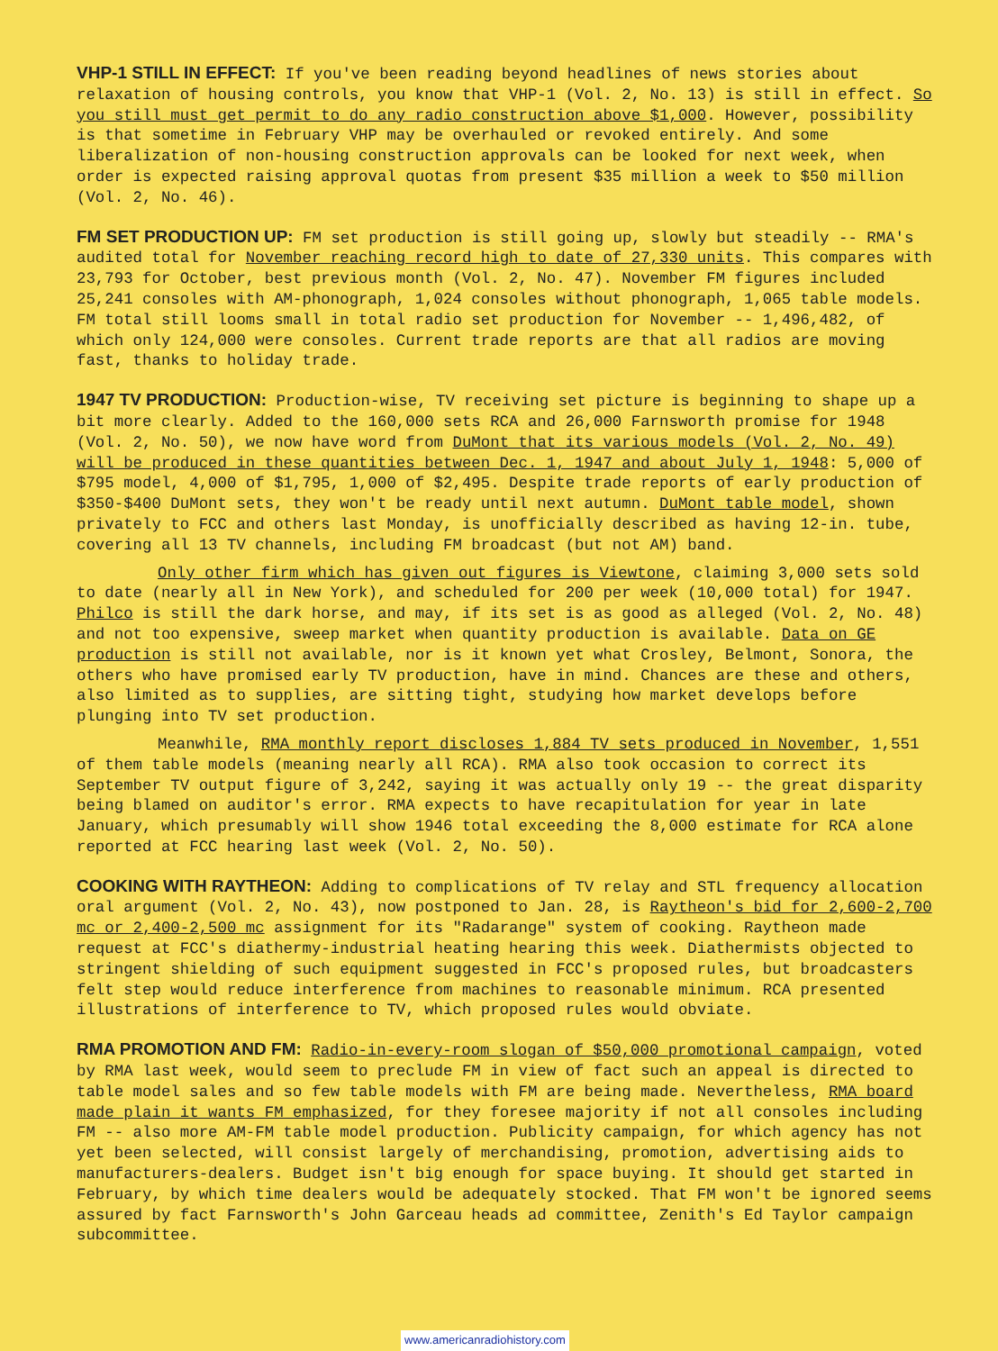VHP-1 STILL IN EFFECT: If you've been reading beyond headlines of news stories about relaxation of housing controls, you know that VHP-1 (Vol. 2, No. 13) is still in effect. So you still must get permit to do any radio construction above $1,000. However, possibility is that sometime in February VHP may be overhauled or revoked entirely. And some liberalization of non-housing construction approvals can be looked for next week, when order is expected raising approval quotas from present $35 million a week to $50 million (Vol. 2, No. 46).
FM SET PRODUCTION UP: FM set production is still going up, slowly but steadily -- RMA's audited total for November reaching record high to date of 27,330 units. This compares with 23,793 for October, best previous month (Vol. 2, No. 47). November FM figures included 25,241 consoles with AM-phonograph, 1,024 consoles without phonograph, 1,065 table models. FM total still looms small in total radio set production for November -- 1,496,482, of which only 124,000 were consoles. Current trade reports are that all radios are moving fast, thanks to holiday trade.
1947 TV PRODUCTION: Production-wise, TV receiving set picture is beginning to shape up a bit more clearly. Added to the 160,000 sets RCA and 26,000 Farnsworth promise for 1948 (Vol. 2, No. 50), we now have word from DuMont that its various models (Vol. 2, No. 49) will be produced in these quantities between Dec. 1, 1947 and about July 1, 1948: 5,000 of $795 model, 4,000 of $1,795, 1,000 of $2,495. Despite trade reports of early production of $350-$400 DuMont sets, they won't be ready until next autumn. DuMont table model, shown privately to FCC and others last Monday, is unofficially described as having 12-in. tube, covering all 13 TV channels, including FM broadcast (but not AM) band.
Only other firm which has given out figures is Viewtone, claiming 3,000 sets sold to date (nearly all in New York), and scheduled for 200 per week (10,000 total) for 1947. Philco is still the dark horse, and may, if its set is as good as alleged (Vol. 2, No. 48) and not too expensive, sweep market when quantity production is available. Data on GE production is still not available, nor is it known yet what Crosley, Belmont, Sonora, the others who have promised early TV production, have in mind. Chances are these and others, also limited as to supplies, are sitting tight, studying how market develops before plunging into TV set production.
Meanwhile, RMA monthly report discloses 1,884 TV sets produced in November, 1,551 of them table models (meaning nearly all RCA). RMA also took occasion to correct its September TV output figure of 3,242, saying it was actually only 19 -- the great disparity being blamed on auditor's error. RMA expects to have recapitulation for year in late January, which presumably will show 1946 total exceeding the 8,000 estimate for RCA alone reported at FCC hearing last week (Vol. 2, No. 50).
COOKING WITH RAYTHEON: Adding to complications of TV relay and STL frequency allocation oral argument (Vol. 2, No. 43), now postponed to Jan. 28, is Raytheon's bid for 2,600-2,700 mc or 2,400-2,500 mc assignment for its "Radarange" system of cooking. Raytheon made request at FCC's diathermy-industrial heating hearing this week. Diathermists objected to stringent shielding of such equipment suggested in FCC's proposed rules, but broadcasters felt step would reduce interference from machines to reasonable minimum. RCA presented illustrations of interference to TV, which proposed rules would obviate.
RMA PROMOTION AND FM: Radio-in-every-room slogan of $50,000 promotional campaign, voted by RMA last week, would seem to preclude FM in view of fact such an appeal is directed to table model sales and so few table models with FM are being made. Nevertheless, RMA board made plain it wants FM emphasized, for they foresee majority if not all consoles including FM -- also more AM-FM table model production. Publicity campaign, for which agency has not yet been selected, will consist largely of merchandising, promotion, advertising aids to manufacturers-dealers. Budget isn't big enough for space buying. It should get started in February, by which time dealers would be adequately stocked. That FM won't be ignored seems assured by fact Farnsworth's John Garceau heads ad committee, Zenith's Ed Taylor campaign subcommittee.
www.americanradiohistory.com